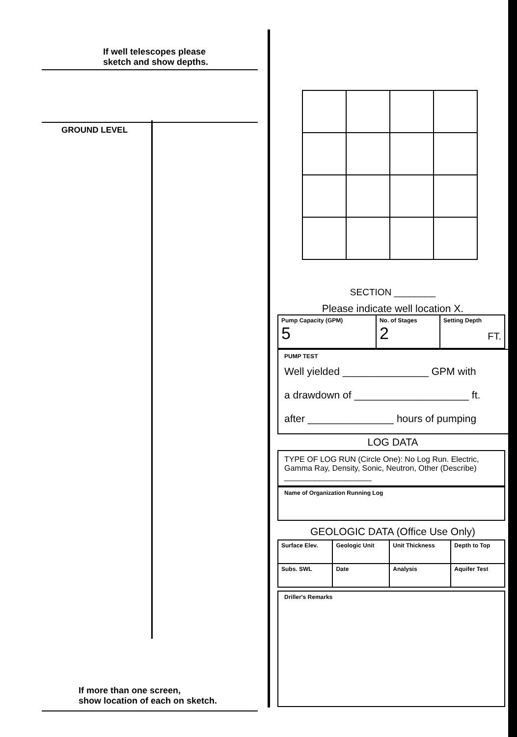If well telescopes please
sketch and show depths.
GROUND LEVEL
If more than one screen,
show location of each on sketch.
SECTION ________
Please indicate well location X.
| Pump Capacity (GPM) 5 | No. of Stages 2 | Setting Depth FT. |
PUMP TEST
Well yielded _______________ GPM with
a drawdown of ____________________ ft.
after _______________ hours of pumping
LOG DATA
TYPE OF LOG RUN (Circle One): No Log Run. Electric, Gamma Ray, Density, Sonic, Neutron, Other (Describe) ____________________
Name of Organization Running Log
GEOLOGIC DATA (Office Use Only)
| Surface Elev. | Geologic Unit | Unit Thickness | Depth to Top |
| Subs. SWL | Date | Analysis | Aquifer Test |
Driller's Remarks